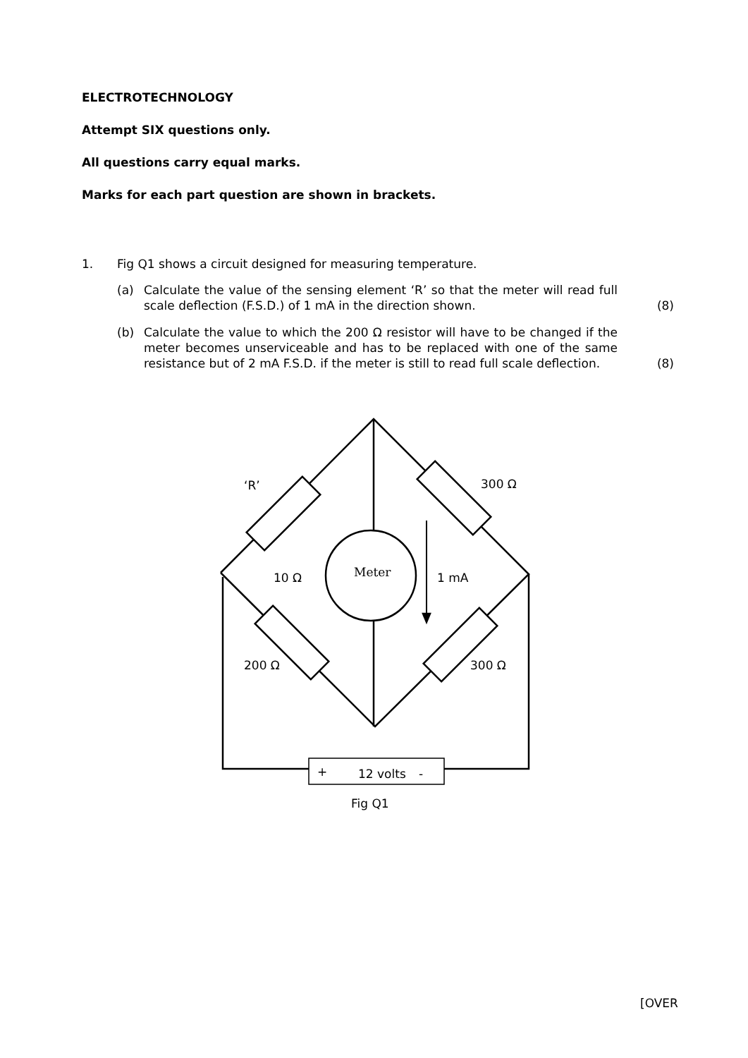ELECTROTECHNOLOGY
Attempt SIX questions only.
All questions carry equal marks.
Marks for each part question are shown in brackets.
1. Fig Q1 shows a circuit designed for measuring temperature.
(a) Calculate the value of the sensing element ‘R’ so that the meter will read full scale deflection (F.S.D.) of 1 mA in the direction shown. (8)
(b) Calculate the value to which the 200 Ω resistor will have to be changed if the meter becomes unserviceable and has to be replaced with one of the same resistance but of 2 mA F.S.D. if the meter is still to read full scale deflection. (8)
‘R’
300 Ω
10 Ω
Meter
1 mA
200 Ω
300 Ω
+
12 volts
-
Fig Q1
[OVER